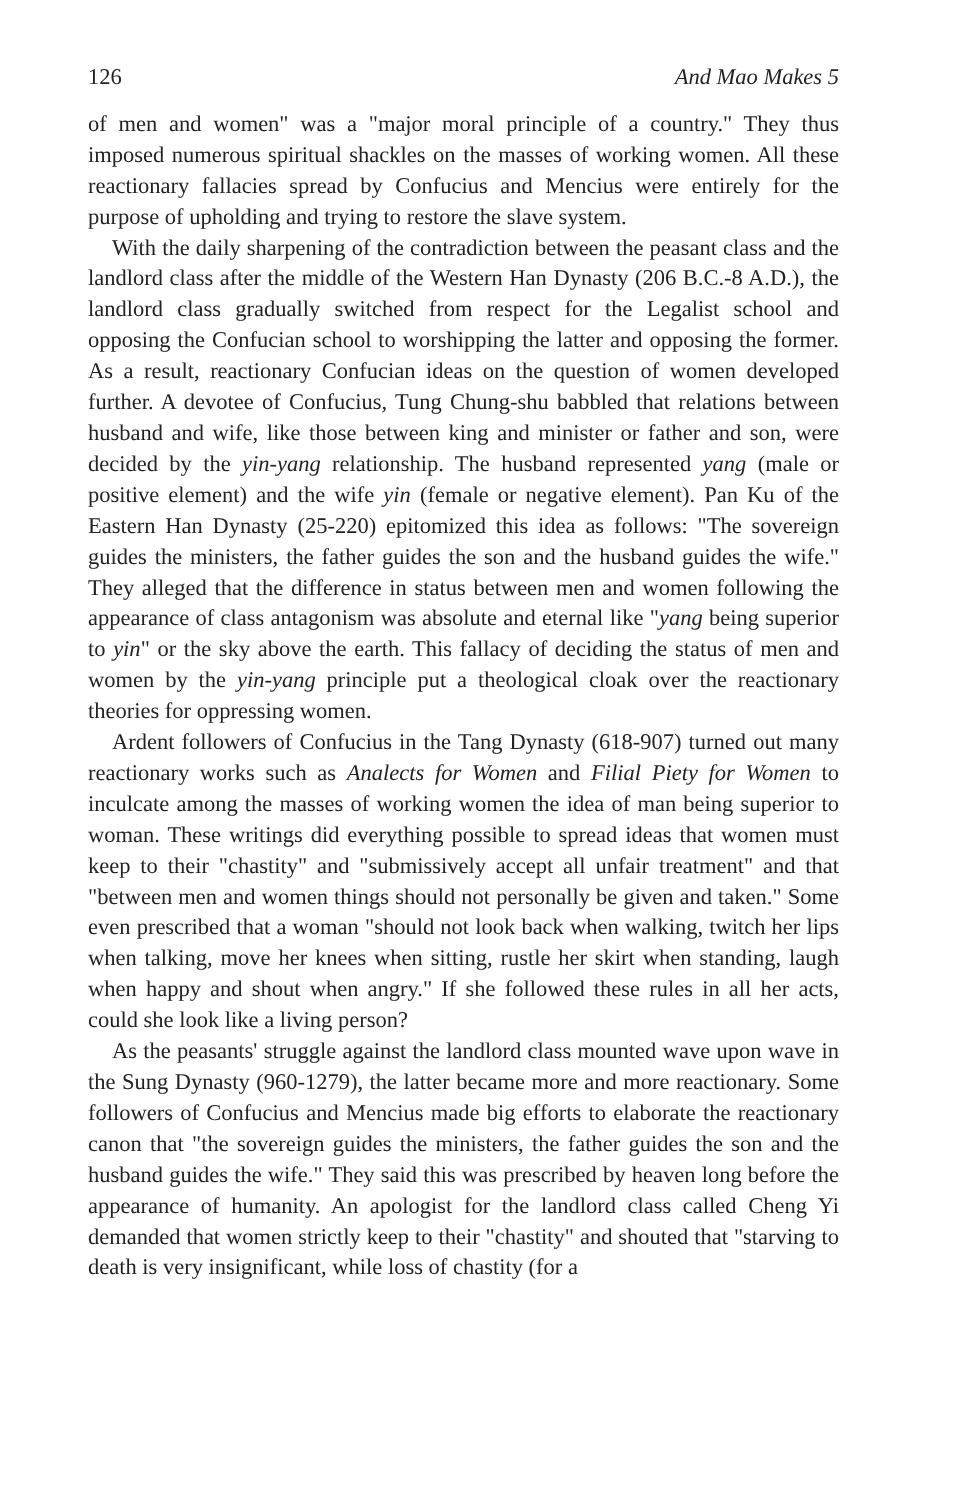126 And Mao Makes 5
of men and women" was a "major moral principle of a country." They thus imposed numerous spiritual shackles on the masses of working women. All these reactionary fallacies spread by Confucius and Mencius were entirely for the purpose of upholding and trying to restore the slave system.
With the daily sharpening of the contradiction between the peasant class and the landlord class after the middle of the Western Han Dynasty (206 B.C.-8 A.D.), the landlord class gradually switched from respect for the Legalist school and opposing the Confucian school to worshipping the latter and opposing the former. As a result, reactionary Confucian ideas on the question of women developed further. A devotee of Confucius, Tung Chung-shu babbled that relations between husband and wife, like those between king and minister or father and son, were decided by the yin-yang relationship. The husband represented yang (male or positive element) and the wife yin (female or negative element). Pan Ku of the Eastern Han Dynasty (25-220) epitomized this idea as follows: "The sovereign guides the ministers, the father guides the son and the husband guides the wife." They alleged that the difference in status between men and women following the appearance of class antagonism was absolute and eternal like "yang being superior to yin" or the sky above the earth. This fallacy of deciding the status of men and women by the yin-yang principle put a theological cloak over the reactionary theories for oppressing women.
Ardent followers of Confucius in the Tang Dynasty (618-907) turned out many reactionary works such as Analects for Women and Filial Piety for Women to inculcate among the masses of working women the idea of man being superior to woman. These writings did everything possible to spread ideas that women must keep to their "chastity" and "submissively accept all unfair treatment" and that "between men and women things should not personally be given and taken." Some even prescribed that a woman "should not look back when walking, twitch her lips when talking, move her knees when sitting, rustle her skirt when standing, laugh when happy and shout when angry." If she followed these rules in all her acts, could she look like a living person?
As the peasants' struggle against the landlord class mounted wave upon wave in the Sung Dynasty (960-1279), the latter became more and more reactionary. Some followers of Confucius and Mencius made big efforts to elaborate the reactionary canon that "the sovereign guides the ministers, the father guides the son and the husband guides the wife." They said this was prescribed by heaven long before the appearance of humanity. An apologist for the landlord class called Cheng Yi demanded that women strictly keep to their "chastity" and shouted that "starving to death is very insignificant, while loss of chastity (for a